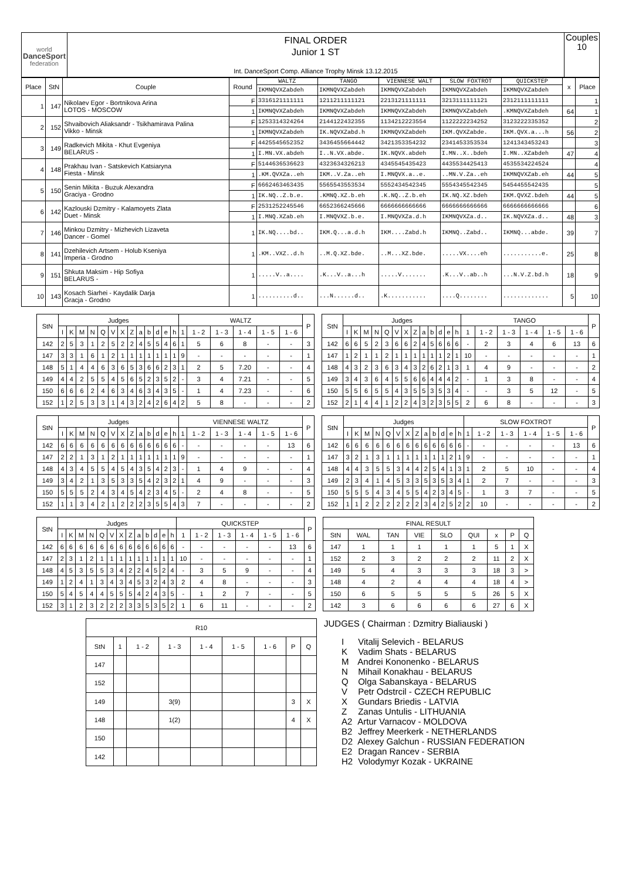| world DanceSport federation | FINAL ORDER Junior 1 ST Int. DanceSport Comp. Alliance Trophy Minsk 13.12.2015 | Couples 10 |
| Place | StN | Couple | Round | WALTZ | TANGO | VIENNESE WALT | SLOW FOXTROT | QUICKSTEP | x | Place |
| --- | --- | --- | --- | --- | --- | --- | --- | --- | --- | --- |
| | | | | IKMNQVXZabdeh | IKMNQVXZabdeh | IKMNQVXZabdeh | IKMNQVXZabdeh | IKMNQVXZabdeh | | |
| 1 | 147 | Nikolaev Egor - Bortnikova Arina LOTOS - MOSCOW | F | 3316121111111 | 1211211111121 | 2213121111111 | 3213111111121 | 2312111111111 | | 1 |
| | | | 1 | IKMNQVXZabdeh | IKMNQVXZabdeh | IKMNQVXZabdeh | IKMNQVXZabdeh | .KMNQVXZabdeh | 64 | 1 |
| 2 | 152 | Shvaibovich Aliaksandr - Tsikhamirava Palina Vikko - Minsk | F | 1253314324264 | 2144122432355 | 1134212223554 | 1122222234252 | 3123222335352 | | 2 |
| | | | 1 | IKMNQVXZabdeh | IK.NQVXZabd.h | IKMNQVXZabdeh | IKM.QVXZabde. | IKM.QVX.a...h | 56 | 2 |
| 3 | 149 | Radkevich Mikita - Khut Evgeniya BELARUS - | F | 4425545652352 | 3436455664442 | 3421353354232 | 2341453353534 | 1241343453243 | | 3 |
| | | | 1 | I.MN.VX.abdeh | I..N.VX.abde. | IK.NQVX.abdeh | I.MN..X..bdeh | I.MN..XZabdeh | 47 | 4 |
| 4 | 148 | Prakhau Ivan - Satskevich Katsiaryna Fiesta - Minsk | F | 5144636536623 | 4323634326213 | 4345545435423 | 4435534425413 | 4535534224524 | | 4 |
| | | | 1 | .KM.QVXZa..eh | IKM..V.Za..eh | I.MNQVX.a..e. | ..MN.V.Za..eh | IKMNQVXZab.eh | 44 | 5 |
| 5 | 150 | Senin Mikita - Buzuk Alexandra Graciya - Grodno | F | 6662463463435 | 5565543553534 | 5552434542345 | 5554345542345 | 5454455542435 | | 5 |
| | | | 1 | IK.NQ..Z.b.e. | .KMNQ.XZ.b.eh | .K.NQ..Z.b.eh | IK.NQ.XZ.bdeh | IKM.QVXZ.bdeh | 44 | 5 |
| 6 | 142 | Kazlouski Dzmitry - Kalamoyets Zlata Duet - Minsk | F | 2531252245546 | 6652366245666 | 6666666666666 | 6666666666666 | 6666666666666 | | 6 |
| | | | 1 | I.MNQ.XZab.eh | I.MNQVXZ.b.e. | I.MNQVXZa.d.h | IKMNQVXZa.d.. | IK.NQVXZa.d.. | 48 | 3 |
| 7 | 146 | Minkou Dzmitry - Mizhevich Lizaveta Dancer - Gomel | 1 | IK.NQ....bd.. | IKM.Q...a.d.h | IKM....Zabd.h | IKMNQ..Zabd.. | IKMNQ...abde. | 39 | 7 |
| 8 | 141 | Dzehilevich Artsem - Holub Kseniya Imperia - Grodno | 1 | .KM..VXZ..d.h | ..M.Q.XZ.bde. | ..M...XZ.bde. | .....VX....eh | ...........e. | 25 | 8 |
| 9 | 151 | Shkuta Maksim - Hip Sofiya BELARUS - | 1 | .....V..a.... | .K...V..a...h | .....V....... | .K...V..ab..h | ...N.V.Z.bd.h | 18 | 9 |
| 10 | 143 | Kosach Siarhei - Kaydalik Darja Gracja - Grodno | 1 | ..........d.. | ...N......d.. | .K........... | ....Q........ | ............. | 5 | 10 |
| StN | Judges | | | | | | | | | | | | | WALTZ | | | | | | P |
| --- | --- | --- | --- | --- | --- | --- | --- | --- | --- | --- | --- | --- | --- | --- | --- | --- | --- | --- | --- | --- |
| | I | K | M | N | Q | V | X | Z | a | b | d | e | h | 1 | 1 - 2 | 1 - 3 | 1 - 4 | 1 - 5 | 1 - 6 | |
| 142 | 2 | 5 | 3 | 1 | 2 | 5 | 2 | 2 | 4 | 5 | 5 | 4 | 6 | 1 | 5 | 6 | 8 | - | - | 3 |
| 147 | 3 | 3 | 1 | 6 | 1 | 2 | 1 | 1 | 1 | 1 | 1 | 1 | 1 | 9 | - | - | - | - | - | 1 |
| 148 | 5 | 1 | 4 | 4 | 6 | 3 | 6 | 5 | 3 | 6 | 6 | 2 | 3 | 1 | 2 | 5 | 7.20 | - | - | 4 |
| 149 | 4 | 4 | 2 | 5 | 5 | 4 | 5 | 6 | 5 | 2 | 3 | 5 | 2 | - | 3 | 4 | 7.21 | - | - | 5 |
| 150 | 6 | 6 | 6 | 2 | 4 | 6 | 3 | 4 | 6 | 3 | 4 | 3 | 5 | - | 1 | 4 | 7.23 | - | - | 6 |
| 152 | 1 | 2 | 5 | 3 | 3 | 1 | 4 | 3 | 2 | 4 | 2 | 6 | 4 | 2 | 5 | 8 | - | - | - | 2 |
| StN | Judges | | | | | | | | | | | | | TANGO | | | | | | P |
| --- | --- | --- | --- | --- | --- | --- | --- | --- | --- | --- | --- | --- | --- | --- | --- | --- | --- | --- | --- | --- |
| | I | K | M | N | Q | V | X | Z | a | b | d | e | h | 1 | 1 - 2 | 1 - 3 | 1 - 4 | 1 - 5 | 1 - 6 | |
| 142 | 6 | 6 | 5 | 2 | 3 | 6 | 6 | 2 | 4 | 5 | 6 | 6 | 6 | - | 2 | 3 | 4 | 6 | 13 | 6 |
| 147 | 1 | 2 | 1 | 1 | 2 | 1 | 1 | 1 | 1 | 1 | 1 | 2 | 1 | 10 | - | - | - | - | - | 1 |
| 148 | 4 | 3 | 2 | 3 | 6 | 3 | 4 | 3 | 2 | 6 | 2 | 1 | 3 | 1 | 4 | 9 | - | - | - | 2 |
| 149 | 3 | 4 | 3 | 6 | 4 | 5 | 5 | 6 | 6 | 4 | 4 | 4 | 2 | - | 1 | 3 | 8 | - | - | 4 |
| 150 | 5 | 5 | 6 | 5 | 5 | 4 | 3 | 5 | 5 | 3 | 5 | 3 | 4 | - | - | 3 | 5 | 12 | - | 5 |
| 152 | 2 | 1 | 4 | 4 | 1 | 2 | 2 | 4 | 3 | 2 | 3 | 5 | 5 | 2 | 6 | 8 | - | - | - | 3 |
| StN | Judges | | | | | | | | | | | | | VIENNESE WALTZ | | | | | | P |
| --- | --- | --- | --- | --- | --- | --- | --- | --- | --- | --- | --- | --- | --- | --- | --- | --- | --- | --- | --- | --- |
| | I | K | M | N | Q | V | X | Z | a | b | d | e | h | 1 | 1 - 2 | 1 - 3 | 1 - 4 | 1 - 5 | 1 - 6 | |
| 142 | 6 | 6 | 6 | 6 | 6 | 6 | 6 | 6 | 6 | 6 | 6 | 6 | 6 | - | - | - | - | - | 13 | 6 |
| 147 | 2 | 2 | 1 | 3 | 1 | 2 | 1 | 1 | 1 | 1 | 1 | 1 | 1 | 9 | - | - | - | - | - | 1 |
| 148 | 4 | 3 | 4 | 5 | 5 | 4 | 5 | 4 | 3 | 5 | 4 | 2 | 3 | - | 1 | 4 | 9 | - | - | 4 |
| 149 | 3 | 4 | 2 | 1 | 3 | 5 | 3 | 3 | 5 | 4 | 2 | 3 | 2 | 1 | 4 | 9 | - | - | - | 3 |
| 150 | 5 | 5 | 5 | 2 | 4 | 3 | 4 | 5 | 4 | 2 | 3 | 4 | 5 | - | 2 | 4 | 8 | - | - | 5 |
| 152 | 1 | 1 | 3 | 4 | 2 | 1 | 2 | 2 | 2 | 3 | 5 | 5 | 4 | 3 | 7 | - | - | - | - | 2 |
| StN | Judges | | | | | | | | | | | | | SLOW FOXTROT | | | | | | P |
| --- | --- | --- | --- | --- | --- | --- | --- | --- | --- | --- | --- | --- | --- | --- | --- | --- | --- | --- | --- | --- |
| | I | K | M | N | Q | V | X | Z | a | b | d | e | h | 1 | 1 - 2 | 1 - 3 | 1 - 4 | 1 - 5 | 1 - 6 | |
| 142 | 6 | 6 | 6 | 6 | 6 | 6 | 6 | 6 | 6 | 6 | 6 | 6 | 6 | - | - | - | - | - | 13 | 6 |
| 147 | 3 | 2 | 1 | 3 | 1 | 1 | 1 | 1 | 1 | 1 | 1 | 2 | 1 | 9 | - | - | - | - | - | 1 |
| 148 | 4 | 4 | 3 | 5 | 5 | 3 | 4 | 4 | 2 | 5 | 4 | 1 | 3 | 1 | 2 | 5 | 10 | - | - | 4 |
| 149 | 2 | 3 | 4 | 1 | 4 | 5 | 3 | 3 | 5 | 3 | 5 | 3 | 4 | 1 | 2 | 7 | - | - | - | 3 |
| 150 | 5 | 5 | 5 | 4 | 3 | 4 | 5 | 5 | 4 | 2 | 3 | 4 | 5 | - | 1 | 3 | 7 | - | - | 5 |
| 152 | 1 | 1 | 2 | 2 | 2 | 2 | 2 | 2 | 3 | 4 | 2 | 5 | 2 | 2 | 10 | - | - | - | - | 2 |
| StN | Judges | | | | | | | | | | | | | QUICKSTEP | | | | | | P |
| --- | --- | --- | --- | --- | --- | --- | --- | --- | --- | --- | --- | --- | --- | --- | --- | --- | --- | --- | --- | --- |
| | I | K | M | N | Q | V | X | Z | a | b | d | e | h | 1 | 1 - 2 | 1 - 3 | 1 - 4 | 1 - 5 | 1 - 6 | |
| 142 | 6 | 6 | 6 | 6 | 6 | 6 | 6 | 6 | 6 | 6 | 6 | 6 | 6 | - | - | - | - | - | 13 | 6 |
| 147 | 2 | 3 | 1 | 2 | 1 | 1 | 1 | 1 | 1 | 1 | 1 | 1 | 1 | 10 | - | - | - | - | - | 1 |
| 148 | 4 | 5 | 3 | 5 | 5 | 3 | 4 | 2 | 2 | 4 | 5 | 2 | 4 | - | 3 | 5 | 9 | - | - | 4 |
| 149 | 1 | 2 | 4 | 1 | 3 | 4 | 3 | 4 | 5 | 3 | 2 | 4 | 3 | 2 | 4 | 8 | - | - | - | 3 |
| 150 | 5 | 4 | 5 | 4 | 4 | 5 | 5 | 5 | 4 | 2 | 4 | 3 | 5 | - | 1 | 2 | 7 | - | - | 5 |
| 152 | 3 | 1 | 2 | 3 | 2 | 2 | 2 | 3 | 3 | 5 | 3 | 5 | 2 | 1 | 6 | 11 | - | - | - | 2 |
| FINAL RESULT | | | | | | | | |
| --- | --- | --- | --- | --- | --- | --- | --- | --- |
| StN | WAL | TAN | VIE | SLO | QUI | x | P | Q |
| 147 | 1 | 1 | 1 | 1 | 1 | 5 | 1 | X |
| 152 | 2 | 3 | 2 | 2 | 2 | 11 | 2 | X |
| 149 | 5 | 4 | 3 | 3 | 3 | 18 | 3 | > |
| 148 | 4 | 2 | 4 | 4 | 4 | 18 | 4 | > |
| 150 | 6 | 5 | 5 | 5 | 5 | 26 | 5 | X |
| 142 | 3 | 6 | 6 | 6 | 6 | 27 | 6 | X |
| R10 | | | | | | | | |
| --- | --- | --- | --- | --- | --- | --- | --- | --- |
| StN | 1 | 1 - 2 | 1 - 3 | 1 - 4 | 1 - 5 | 1 - 6 | P | Q |
| 147 | | | | | | | | |
| 152 | | | | | | | | |
| 149 | | | 3(9) | | | | 3 | X |
| 148 | | | 1(2) | | | | 4 | X |
| 150 | | | | | | | | |
| 142 | | | | | | | | |
JUDGES ( Chairman : Dzmitry Bialiauski )
I Vitalij Selevich - BELARUS
K Vadim Shats - BELARUS
M Andrei Kononenko - BELARUS
N Mihail Konakhau - BELARUS
Q Olga Sabanskaya - BELARUS
V Petr Odstrcil - CZECH REPUBLIC
X Gundars Briedis - LATVIA
Z Zanas Untulis - LITHUANIA
A2 Artur Varnacov - MOLDOVA
B2 Jeffrey Meerkerk - NETHERLANDS
D2 Alexey Galchun - RUSSIAN FEDERATION
E2 Dragan Rancev - SERBIA
H2 Volodymyr Kozak - UKRAINE